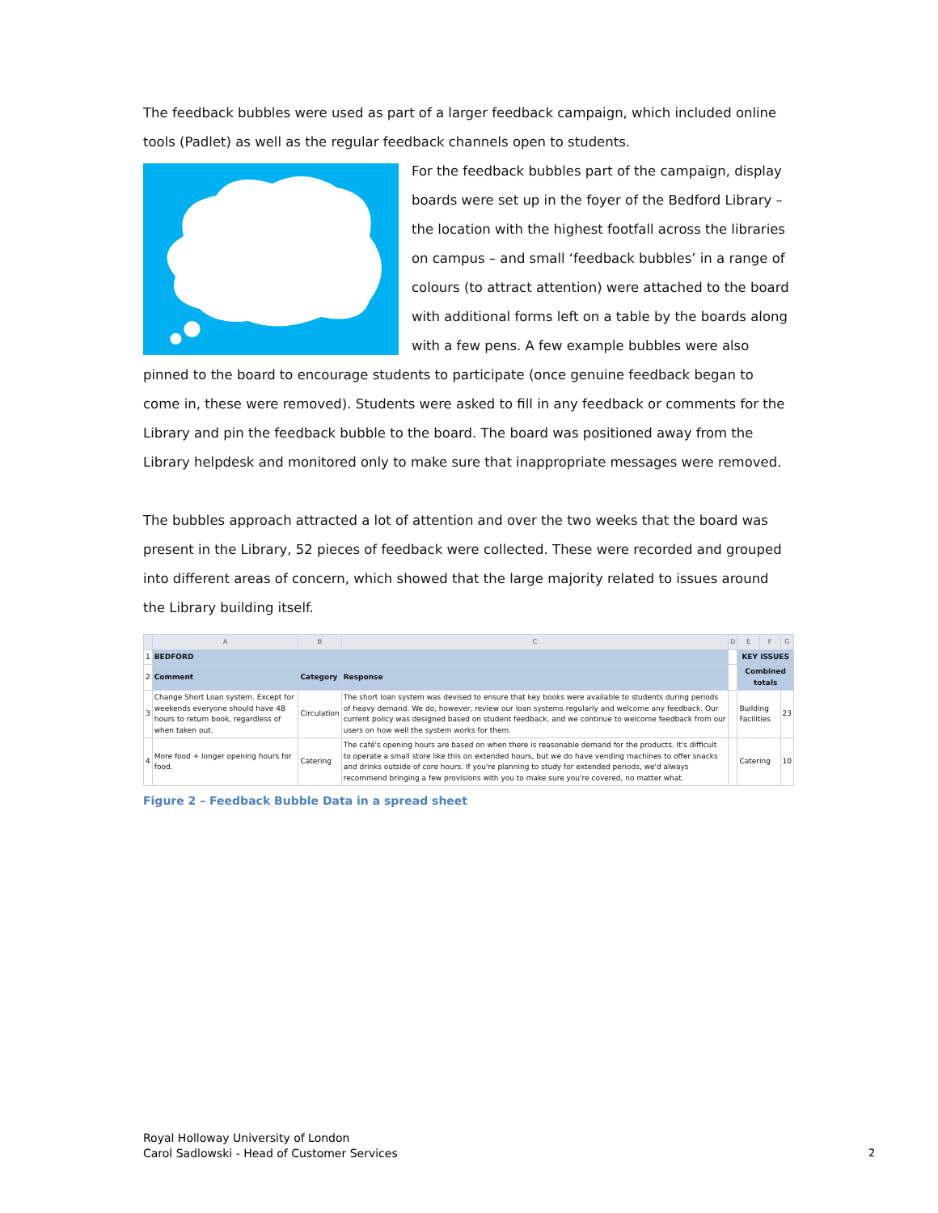The feedback bubbles were used as part of a larger feedback campaign, which included online tools (Padlet) as well as the regular feedback channels open to students.
For the feedback bubbles part of the campaign, display boards were set up in the foyer of the Bedford Library – the location with the highest footfall across the libraries on campus – and small ‘feedback bubbles’ in a range of colours (to attract attention) were attached to the board with additional forms left on a table by the boards along with a few pens. A few example bubbles were also pinned to the board to encourage students to participate (once genuine feedback began to come in, these were removed). Students were asked to fill in any feedback or comments for the Library and pin the feedback bubble to the board. The board was positioned away from the Library helpdesk and monitored only to make sure that inappropriate messages were removed.
The bubbles approach attracted a lot of attention and over the two weeks that the board was present in the Library, 52 pieces of feedback were collected. These were recorded and grouped into different areas of concern, which showed that the large majority related to issues around the Library building itself.
| | A | B | C | D | E | F | G |
| 1 | BEDFORD | | | | KEY ISSUES | | |
| 2 | Comment | Category | Response | | Combined totals | | |
| 3 | Change Short Loan system. Except for weekends everyone should have 48 hours to return book, regardless of when taken out. | Circulation | The short loan system was devised to ensure that key books were available to students during periods of heavy demand. We do, however, review our loan systems regularly and welcome any feedback. Our current policy was designed based on student feedback, and we continue to welcome feedback from our users on how well the system works for them. | | Building Facilities | | 23 |
| 4 | More food + longer opening hours for food. | Catering | The café's opening hours are based on when there is reasonable demand for the products. It's difficult to operate a small store like this on extended hours, but we do have vending machines to offer snacks and drinks outside of core hours. If you're planning to study for extended periods, we'd always recommend bringing a few provisions with you to make sure you're covered, no matter what. | | Catering | | 10 |
Figure 2 – Feedback Bubble Data in a spread sheet
Royal Holloway University of London
Carol Sadlowski - Head of Customer Services
2